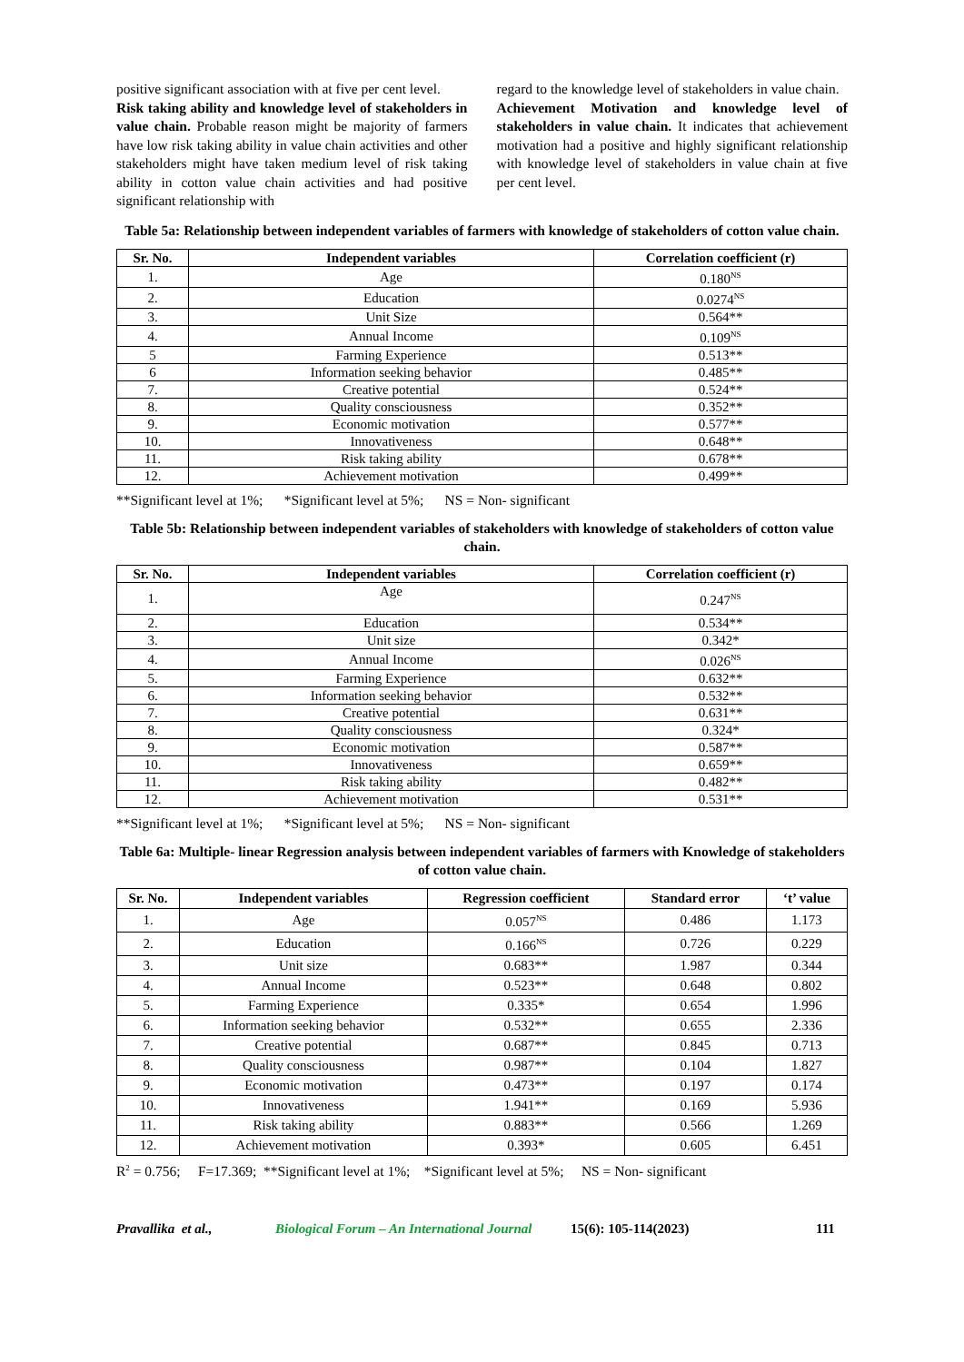positive significant association with at five per cent level.
Risk taking ability and knowledge level of stakeholders in value chain. Probable reason might be majority of farmers have low risk taking ability in value chain activities and other stakeholders might have taken medium level of risk taking ability in cotton value chain activities and had positive significant relationship with
regard to the knowledge level of stakeholders in value chain.
Achievement Motivation and knowledge level of stakeholders in value chain. It indicates that achievement motivation had a positive and highly significant relationship with knowledge level of stakeholders in value chain at five per cent level.
Table 5a: Relationship between independent variables of farmers with knowledge of stakeholders of cotton value chain.
| Sr. No. | Independent variables | Correlation coefficient (r) |
| --- | --- | --- |
| 1. | Age | 0.180<sup>NS</sup> |
| 2. | Education | 0.0274<sup>NS</sup> |
| 3. | Unit Size | 0.564** |
| 4. | Annual Income | 0.109<sup>NS</sup> |
| 5 | Farming Experience | 0.513** |
| 6 | Information seeking behavior | 0.485** |
| 7. | Creative potential | 0.524** |
| 8. | Quality consciousness | 0.352** |
| 9. | Economic motivation | 0.577** |
| 10. | Innovativeness | 0.648** |
| 11. | Risk taking ability | 0.678** |
| 12. | Achievement motivation | 0.499** |
**Significant level at 1%; *Significant level at 5%; NS = Non- significant
Table 5b: Relationship between independent variables of stakeholders with knowledge of stakeholders of cotton value chain.
| Sr. No. | Independent variables | Correlation coefficient (r) |
| --- | --- | --- |
| 1. | Age | 0.247<sup>NS</sup> |
| 2. | Education | 0.534** |
| 3. | Unit size | 0.342* |
| 4. | Annual Income | 0.026<sup>NS</sup> |
| 5. | Farming Experience | 0.632** |
| 6. | Information seeking behavior | 0.532** |
| 7. | Creative potential | 0.631** |
| 8. | Quality consciousness | 0.324* |
| 9. | Economic motivation | 0.587** |
| 10. | Innovativeness | 0.659** |
| 11. | Risk taking ability | 0.482** |
| 12. | Achievement motivation | 0.531** |
**Significant level at 1%; *Significant level at 5%; NS = Non- significant
Table 6a: Multiple- linear Regression analysis between independent variables of farmers with Knowledge of stakeholders of cotton value chain.
| Sr. No. | Independent variables | Regression coefficient | Standard error | ‘t’ value |
| --- | --- | --- | --- | --- |
| 1. | Age | 0.057<sup>NS</sup> | 0.486 | 1.173 |
| 2. | Education | 0.166<sup>NS</sup> | 0.726 | 0.229 |
| 3. | Unit size | 0.683** | 1.987 | 0.344 |
| 4. | Annual Income | 0.523** | 0.648 | 0.802 |
| 5. | Farming Experience | 0.335* | 0.654 | 1.996 |
| 6. | Information seeking behavior | 0.532** | 0.655 | 2.336 |
| 7. | Creative potential | 0.687** | 0.845 | 0.713 |
| 8. | Quality consciousness | 0.987** | 0.104 | 1.827 |
| 9. | Economic motivation | 0.473** | 0.197 | 0.174 |
| 10. | Innovativeness | 1.941** | 0.169 | 5.936 |
| 11. | Risk taking ability | 0.883** | 0.566 | 1.269 |
| 12. | Achievement motivation | 0.393* | 0.605 | 6.451 |
R<sup>2</sup> = 0.756; F=17.369; **Significant level at 1%; *Significant level at 5%; NS = Non- significant
Pravallika et al., Biological Forum – An International Journal 15(6): 105-114(2023) 111